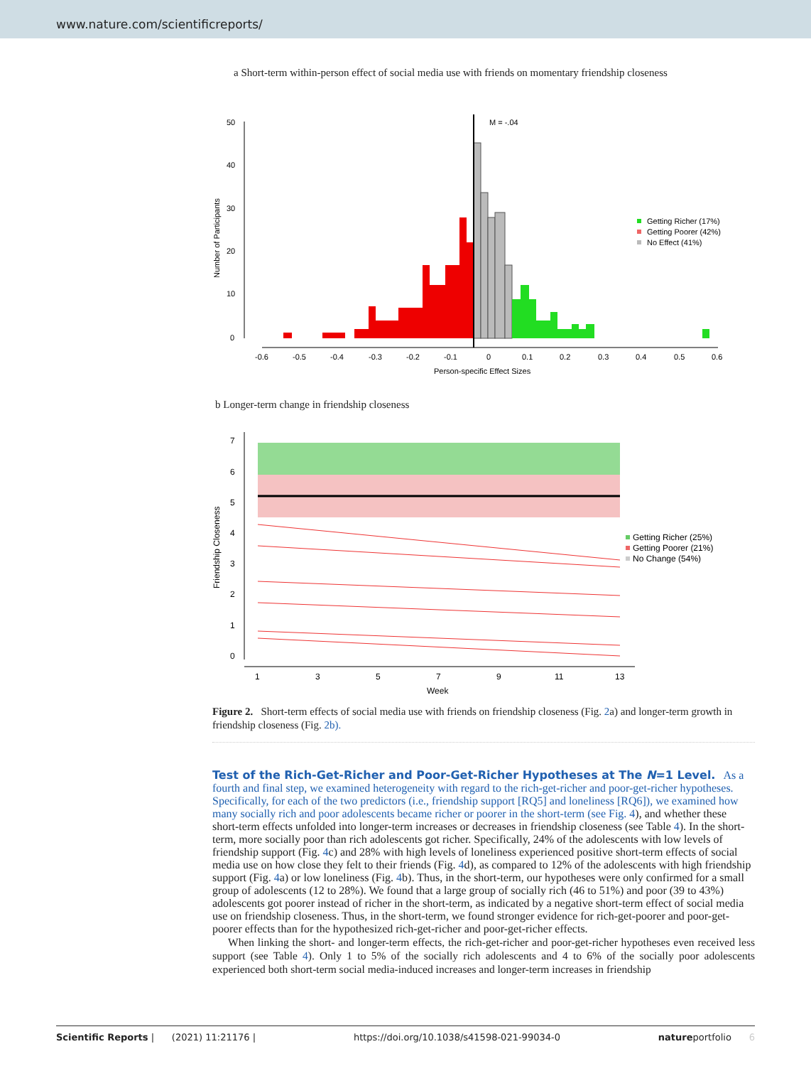www.nature.com/scientificreports/
a Short-term within-person effect of social media use with friends on momentary friendship closeness
50
40
30
20
10
0
Number of Participants
M = -.04
-0.6
-0.5
-0.4
-0.3
-0.2
-0.1
0
0.1
0.2
0.3
0.4
0.5
0.6
Person-specific Effect Sizes
Getting Richer (17%)
Getting Poorer (42%)
No Effect (41%)
b Longer-term change in friendship closeness
7
6
5
4
3
2
1
0
Friendship Closeness
1
3
5
7
9
11
13
Week
Getting Richer (25%)
Getting Poorer (21%)
No Change (54%)
Figure 2. Short-term effects of social media use with friends on friendship closeness (Fig. 2a) and longer-term growth in friendship closeness (Fig. 2b).
Test of the Rich-Get-Richer and Poor-Get-Richer Hypotheses at The N=1 Level.
As a fourth and final step, we examined heterogeneity with regard to the rich-get-richer and poor-get-richer hypotheses. Specifically, for each of the two predictors (i.e., friendship support [RQ5] and loneliness [RQ6]), we examined how many socially rich and poor adolescents became richer or poorer in the short-term (see Fig. 4), and whether these short-term effects unfolded into longer-term increases or decreases in friendship closeness (see Table 4). In the short-term, more socially poor than rich adolescents got richer. Specifically, 24% of the adolescents with low levels of friendship support (Fig. 4c) and 28% with high levels of loneliness experienced positive short-term effects of social media use on how close they felt to their friends (Fig. 4d), as compared to 12% of the adolescents with high friendship support (Fig. 4a) or low loneliness (Fig. 4b). Thus, in the short-term, our hypotheses were only confirmed for a small group of adolescents (12 to 28%). We found that a large group of socially rich (46 to 51%) and poor (39 to 43%) adolescents got poorer instead of richer in the short-term, as indicated by a negative short-term effect of social media use on friendship closeness. Thus, in the short-term, we found stronger evidence for rich-get-poorer and poor-get-poorer effects than for the hypothesized rich-get-richer and poor-get-richer effects.
When linking the short- and longer-term effects, the rich-get-richer and poor-get-richer hypotheses even received less support (see Table 4). Only 1 to 5% of the socially rich adolescents and 4 to 6% of the socially poor adolescents experienced both short-term social media-induced increases and longer-term increases in friendship
Scientific Reports | (2021) 11:21176 | https://doi.org/10.1038/s41598-021-99034-0 natureportfolio 6